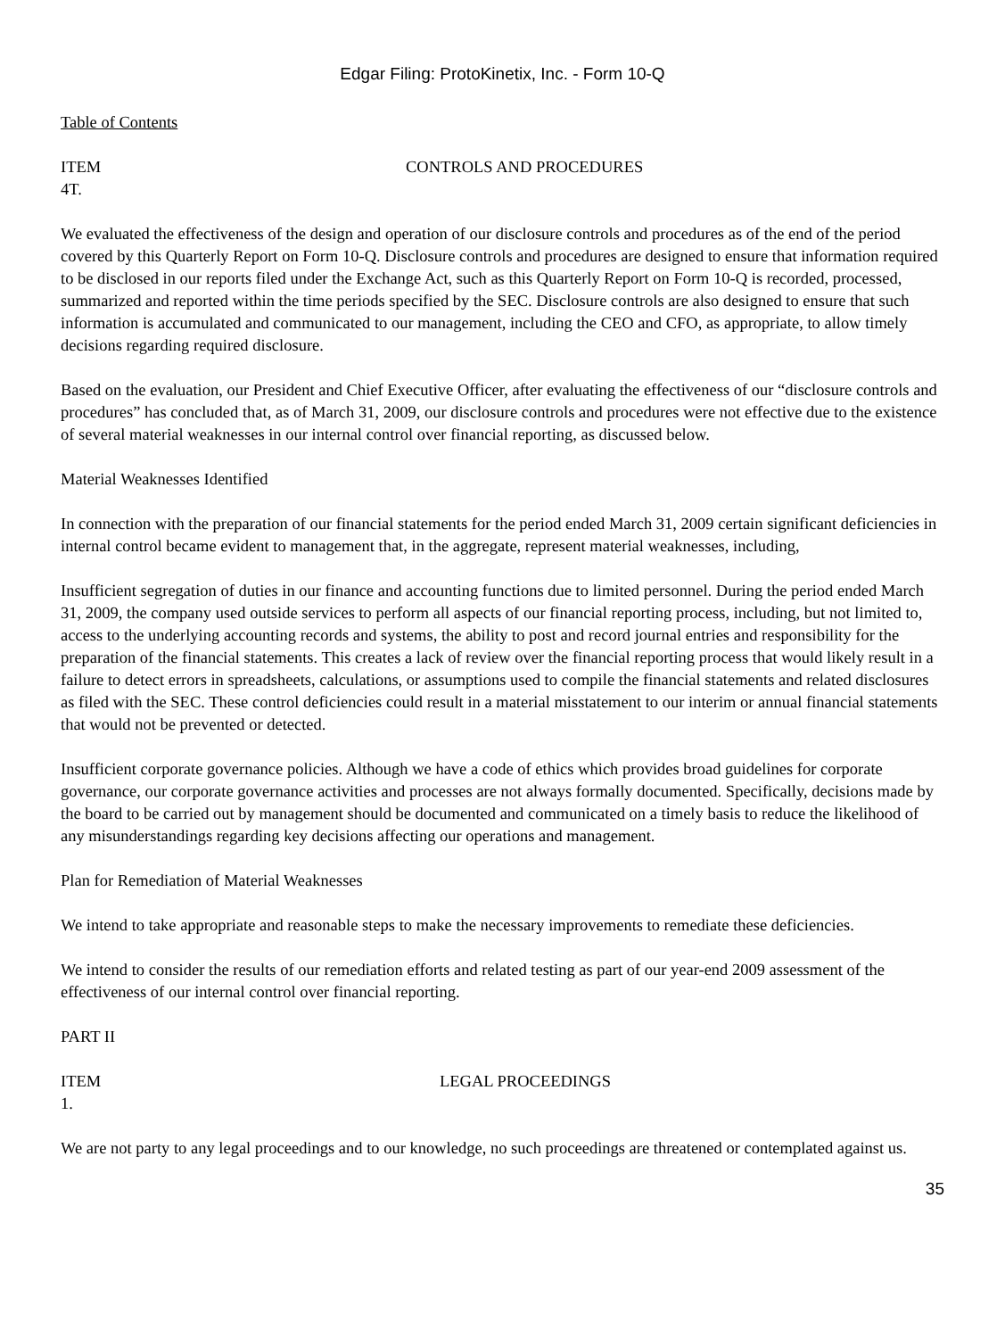Edgar Filing: ProtoKinetix, Inc. - Form 10-Q
Table of Contents
ITEM 4T. CONTROLS AND PROCEDURES
We evaluated the effectiveness of the design and operation of our disclosure controls and procedures as of the end of the period covered by this Quarterly Report on Form 10-Q. Disclosure controls and procedures are designed to ensure that information required to be disclosed in our reports filed under the Exchange Act, such as this Quarterly Report on Form 10-Q is recorded, processed, summarized and reported within the time periods specified by the SEC. Disclosure controls are also designed to ensure that such information is accumulated and communicated to our management, including the CEO and CFO, as appropriate, to allow timely decisions regarding required disclosure.
Based on the evaluation, our President and Chief Executive Officer, after evaluating the effectiveness of our “disclosure controls and procedures” has concluded that, as of March 31, 2009, our disclosure controls and procedures were not effective due to the existence of several material weaknesses in our internal control over financial reporting, as discussed below.
Material Weaknesses Identified
In connection with the preparation of our financial statements for the period ended March 31, 2009 certain significant deficiencies in internal control became evident to management that, in the aggregate, represent material weaknesses, including,
Insufficient segregation of duties in our finance and accounting functions due to limited personnel. During the period ended March 31, 2009, the company used outside services to perform all aspects of our financial reporting process, including, but not limited to, access to the underlying accounting records and systems, the ability to post and record journal entries and responsibility for the preparation of the financial statements. This creates a lack of review over the financial reporting process that would likely result in a failure to detect errors in spreadsheets, calculations, or assumptions used to compile the financial statements and related disclosures as filed with the SEC. These control deficiencies could result in a material misstatement to our interim or annual financial statements that would not be prevented or detected.
Insufficient corporate governance policies. Although we have a code of ethics which provides broad guidelines for corporate governance, our corporate governance activities and processes are not always formally documented. Specifically, decisions made by the board to be carried out by management should be documented and communicated on a timely basis to reduce the likelihood of any misunderstandings regarding key decisions affecting our operations and management.
Plan for Remediation of Material Weaknesses
We intend to take appropriate and reasonable steps to make the necessary improvements to remediate these deficiencies.
We intend to consider the results of our remediation efforts and related testing as part of our year-end 2009 assessment of the effectiveness of our internal control over financial reporting.
PART II
ITEM 1. LEGAL PROCEEDINGS
We are not party to any legal proceedings and to our knowledge, no such proceedings are threatened or contemplated against us.
35